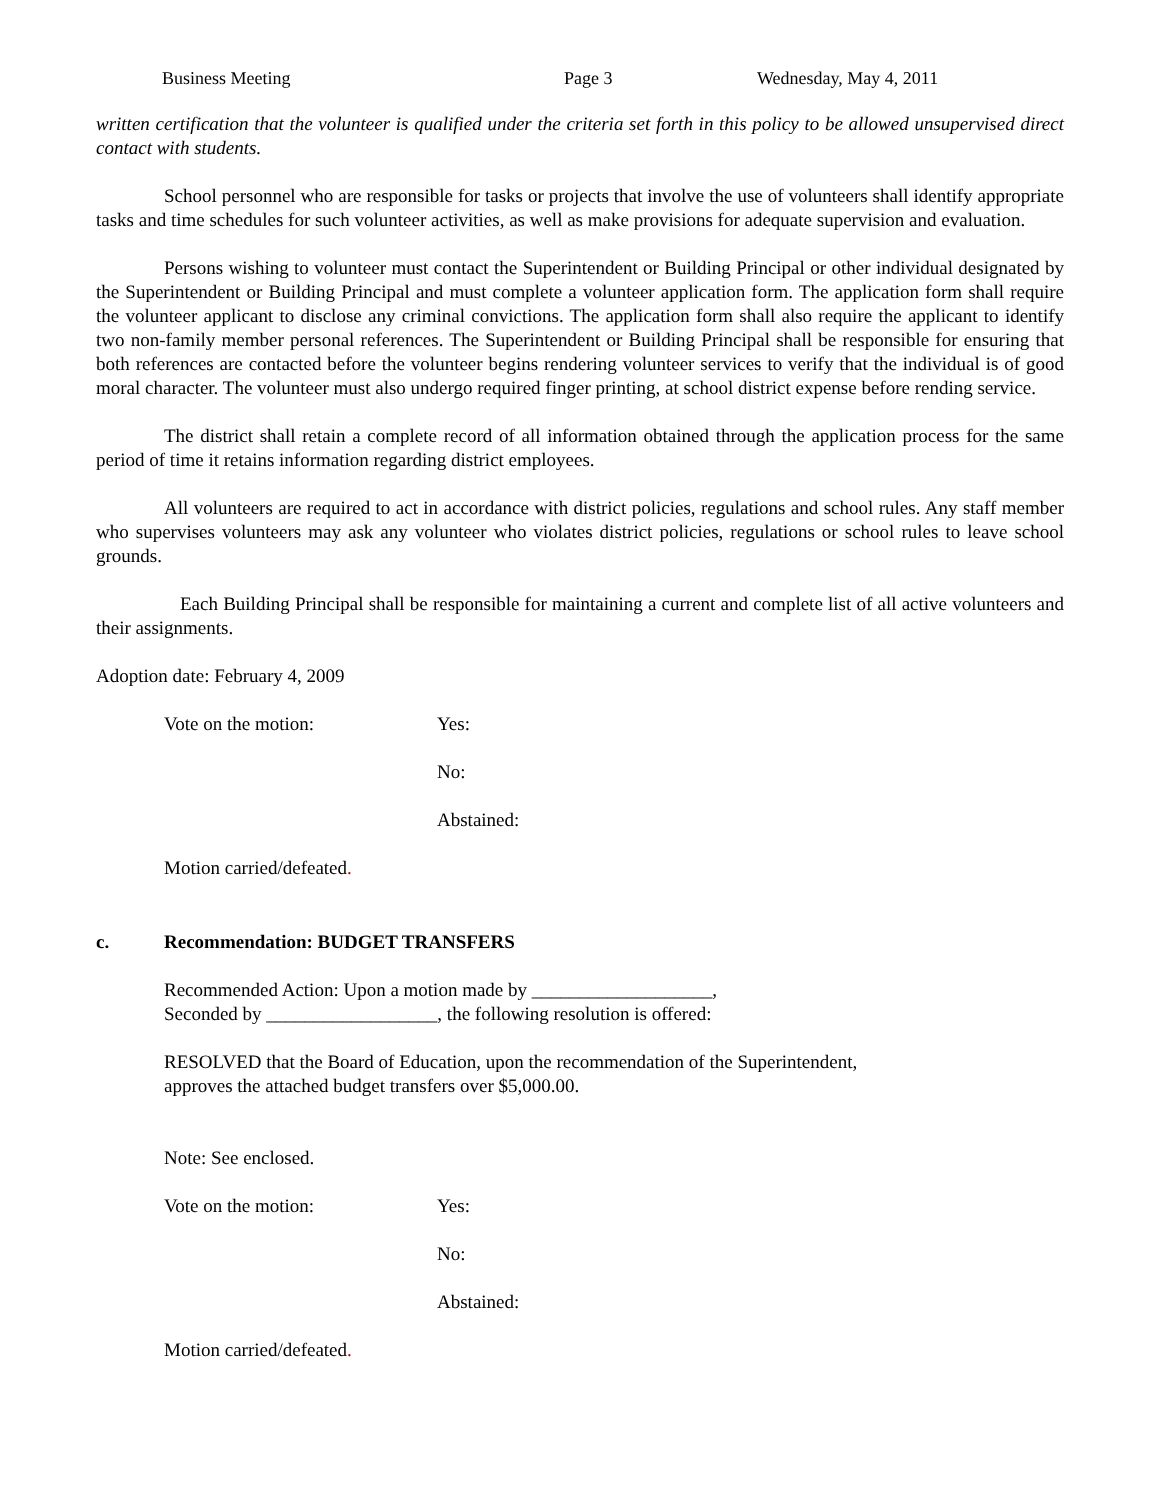Business Meeting Page 3 Wednesday, May 4, 2011
written certification that the volunteer is qualified under the criteria set forth in this policy to be allowed unsupervised direct contact with students.
School personnel who are responsible for tasks or projects that involve the use of volunteers shall identify appropriate tasks and time schedules for such volunteer activities, as well as make provisions for adequate supervision and evaluation.
Persons wishing to volunteer must contact the Superintendent or Building Principal or other individual designated by the Superintendent or Building Principal and must complete a volunteer application form. The application form shall require the volunteer applicant to disclose any criminal convictions. The application form shall also require the applicant to identify two non-family member personal references. The Superintendent or Building Principal shall be responsible for ensuring that both references are contacted before the volunteer begins rendering volunteer services to verify that the individual is of good moral character. The volunteer must also undergo required finger printing, at school district expense before rending service.
The district shall retain a complete record of all information obtained through the application process for the same period of time it retains information regarding district employees.
All volunteers are required to act in accordance with district policies, regulations and school rules. Any staff member who supervises volunteers may ask any volunteer who violates district policies, regulations or school rules to leave school grounds.
Each Building Principal shall be responsible for maintaining a current and complete list of all active volunteers and their assignments.
Adoption date: February 4, 2009
Vote on the motion: Yes:
No:
Abstained:
Motion carried/defeated.
c. Recommendation: BUDGET TRANSFERS
Recommended Action: Upon a motion made by ___________________,
Seconded by __________________, the following resolution is offered:
RESOLVED that the Board of Education, upon the recommendation of the Superintendent,
approves the attached budget transfers over $5,000.00.
Note: See enclosed.
Vote on the motion: Yes:
No:
Abstained:
Motion carried/defeated.